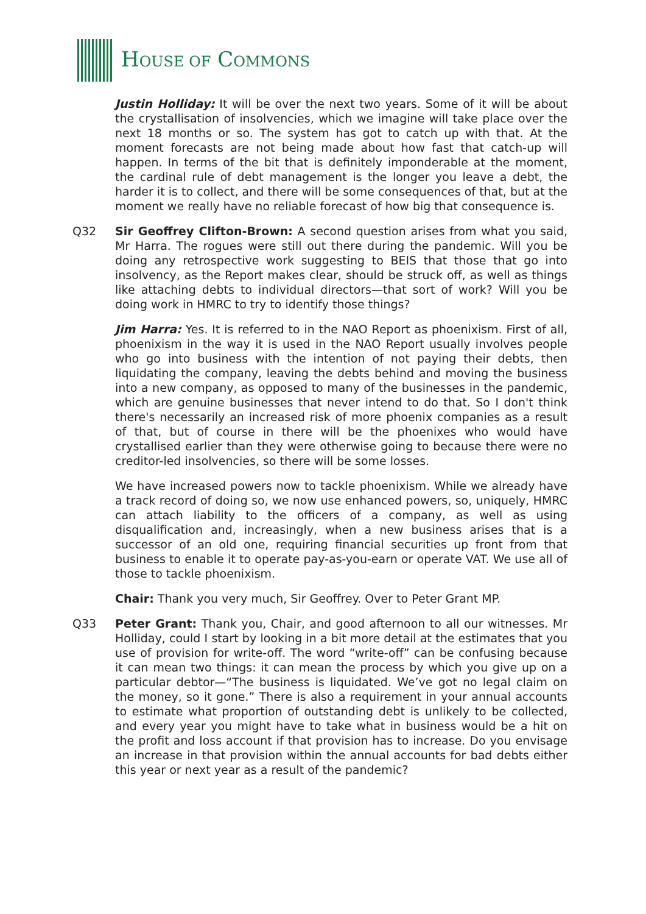HOUSE OF COMMONS
Justin Holliday: It will be over the next two years. Some of it will be about the crystallisation of insolvencies, which we imagine will take place over the next 18 months or so. The system has got to catch up with that. At the moment forecasts are not being made about how fast that catch-up will happen. In terms of the bit that is definitely imponderable at the moment, the cardinal rule of debt management is the longer you leave a debt, the harder it is to collect, and there will be some consequences of that, but at the moment we really have no reliable forecast of how big that consequence is.
Q32 Sir Geoffrey Clifton-Brown: A second question arises from what you said, Mr Harra. The rogues were still out there during the pandemic. Will you be doing any retrospective work suggesting to BEIS that those that go into insolvency, as the Report makes clear, should be struck off, as well as things like attaching debts to individual directors—that sort of work? Will you be doing work in HMRC to try to identify those things?
Jim Harra: Yes. It is referred to in the NAO Report as phoenixism. First of all, phoenixism in the way it is used in the NAO Report usually involves people who go into business with the intention of not paying their debts, then liquidating the company, leaving the debts behind and moving the business into a new company, as opposed to many of the businesses in the pandemic, which are genuine businesses that never intend to do that. So I don't think there's necessarily an increased risk of more phoenix companies as a result of that, but of course in there will be the phoenixes who would have crystallised earlier than they were otherwise going to because there were no creditor-led insolvencies, so there will be some losses.
We have increased powers now to tackle phoenixism. While we already have a track record of doing so, we now use enhanced powers, so, uniquely, HMRC can attach liability to the officers of a company, as well as using disqualification and, increasingly, when a new business arises that is a successor of an old one, requiring financial securities up front from that business to enable it to operate pay-as-you-earn or operate VAT. We use all of those to tackle phoenixism.
Chair: Thank you very much, Sir Geoffrey. Over to Peter Grant MP.
Q33 Peter Grant: Thank you, Chair, and good afternoon to all our witnesses. Mr Holliday, could I start by looking in a bit more detail at the estimates that you use of provision for write-off. The word “write-off” can be confusing because it can mean two things: it can mean the process by which you give up on a particular debtor—“The business is liquidated. We’ve got no legal claim on the money, so it gone.” There is also a requirement in your annual accounts to estimate what proportion of outstanding debt is unlikely to be collected, and every year you might have to take what in business would be a hit on the profit and loss account if that provision has to increase. Do you envisage an increase in that provision within the annual accounts for bad debts either this year or next year as a result of the pandemic?